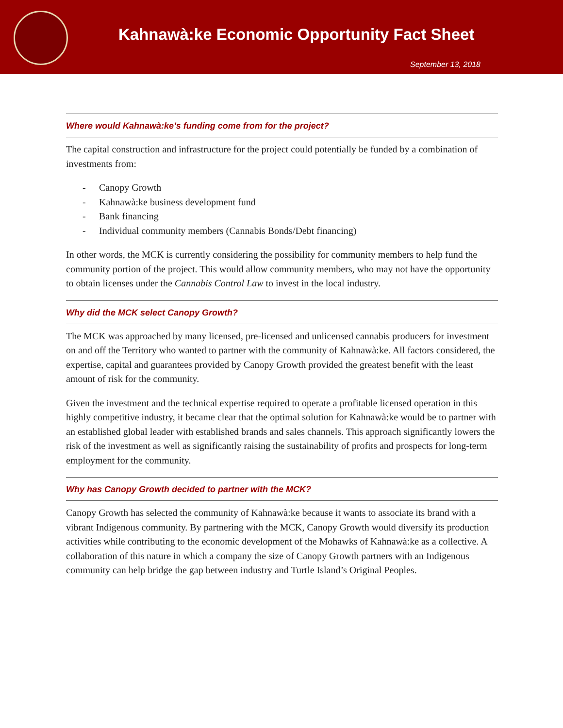Kahnawà:ke Economic Opportunity Fact Sheet
September 13, 2018
Where would Kahnawà:ke’s funding come from for the project?
The capital construction and infrastructure for the project could potentially be funded by a combination of investments from:
- Canopy Growth
- Kahnawà:ke business development fund
- Bank financing
- Individual community members (Cannabis Bonds/Debt financing)
In other words, the MCK is currently considering the possibility for community members to help fund the community portion of the project. This would allow community members, who may not have the opportunity to obtain licenses under the Cannabis Control Law to invest in the local industry.
Why did the MCK select Canopy Growth?
The MCK was approached by many licensed, pre-licensed and unlicensed cannabis producers for investment on and off the Territory who wanted to partner with the community of Kahnawà:ke. All factors considered, the expertise, capital and guarantees provided by Canopy Growth provided the greatest benefit with the least amount of risk for the community.
Given the investment and the technical expertise required to operate a profitable licensed operation in this highly competitive industry, it became clear that the optimal solution for Kahnawà:ke would be to partner with an established global leader with established brands and sales channels. This approach significantly lowers the risk of the investment as well as significantly raising the sustainability of profits and prospects for long-term employment for the community.
Why has Canopy Growth decided to partner with the MCK?
Canopy Growth has selected the community of Kahnawà:ke because it wants to associate its brand with a vibrant Indigenous community. By partnering with the MCK, Canopy Growth would diversify its production activities while contributing to the economic development of the Mohawks of Kahnawà:ke as a collective. A collaboration of this nature in which a company the size of Canopy Growth partners with an Indigenous community can help bridge the gap between industry and Turtle Island’s Original Peoples.